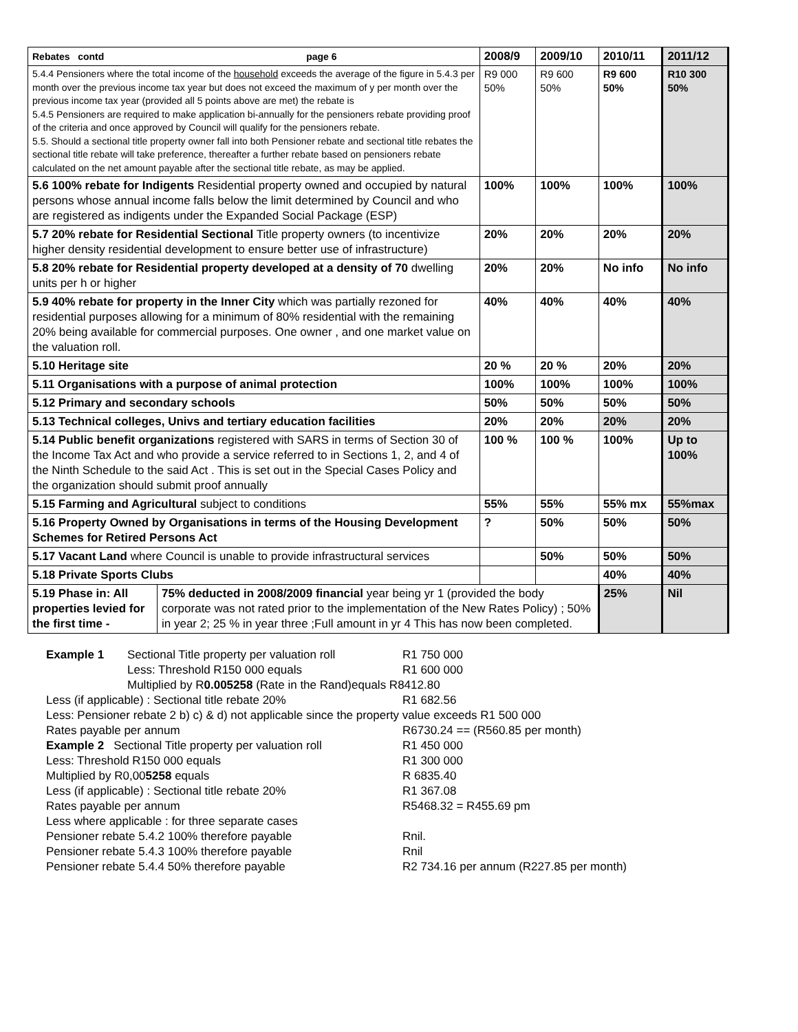| Rebates contd page 6 | 2008/9 | 2009/10 | 2010/11 | 2011/12 |
| --- | --- | --- | --- | --- |
| 5.4.4 Pensioners where the total income of the household exceeds the average of the figure in 5.4.3 per month over the previous income tax year but does not exceed the maximum of y per month over the previous income tax year (provided all 5 points above are met) the rebate is 5.4.5 Pensioners are required to make application bi-annually for the pensioners rebate providing proof of the criteria and once approved by Council will qualify for the pensioners rebate. 5.5. Should a sectional title property owner fall into both Pensioner rebate and sectional title rebates the sectional title rebate will take preference, thereafter a further rebate based on pensioners rebate calculated on the net amount payable after the sectional title rebate, as may be applied. | R9 000 50% | R9 600 50% | R9 600 50% | R10 300 50% |
| 5.6 100% rebate for Indigents Residential property owned and occupied by natural persons whose annual income falls below the limit determined by Council and who are registered as indigents under the Expanded Social Package (ESP) | 100% | 100% | 100% | 100% |
| 5.7 20% rebate for Residential Sectional Title property owners (to incentivize higher density residential development to ensure better use of infrastructure) | 20% | 20% | 20% | 20% |
| 5.8 20% rebate for Residential property developed at a density of 70 dwelling units per h or higher | 20% | 20% | No info | No info |
| 5.9 40% rebate for property in the Inner City which was partially rezoned for residential purposes allowing for a minimum of 80% residential with the remaining 20% being available for commercial purposes. One owner , and one market value on the valuation roll. | 40% | 40% | 40% | 40% |
| 5.10 Heritage site | 20 % | 20 % | 20% | 20% |
| 5.11 Organisations with a purpose of animal protection | 100% | 100% | 100% | 100% |
| 5.12 Primary and secondary schools | 50% | 50% | 50% | 50% |
| 5.13 Technical colleges, Univs and tertiary education facilities | 20% | 20% | 20% | 20% |
| 5.14 Public benefit organizations registered with SARS in terms of Section 30 of the Income Tax Act and who provide a service referred to in Sections 1, 2, and 4 of the Ninth Schedule to the said Act . This is set out in the Special Cases Policy and the organization should submit proof annually | 100 % | 100 % | 100% | Up to 100% |
| 5.15 Farming and Agricultural subject to conditions | 55% | 55% | 55% mx | 55%max |
| 5.16 Property Owned by Organisations in terms of the Housing Development Schemes for Retired Persons Act | ? | 50% | 50% | 50% |
| 5.17 Vacant Land where Council is unable to provide infrastructural services | | 50% | 50% | 50% |
| 5.18 Private Sports Clubs | | | 40% | 40% |
| / 5.19 Phase in: All properties levied for the first time - / 75% deducted in 2008/2009 financial year being yr 1 (provided the body corporate was not rated prior to the implementation of the New Rates Policy) ; 50% in year 2; 25 % in year three ;Full amount in yr 4 This has now been completed. / | | | 25% | Nil |
Example 1 Sectional Title property per valuation roll R1 750 000
Less: Threshold R150 000 equals R1 600 000
Multiplied by R0.005258 (Rate in the Rand)equals R8412.80
Less (if applicable) : Sectional title rebate 20% R1 682.56
Less: Pensioner rebate 2 b) c) & d) not applicable since the property value exceeds R1 500 000
Rates payable per annum R6730.24 == (R560.85 per month)
Example 2 Sectional Title property per valuation roll R1 450 000
Less: Threshold R150 000 equals R1 300 000
Multiplied by R0,005258 equals R 6835.40
Less (if applicable) : Sectional title rebate 20% R1 367.08
Rates payable per annum R5468.32 = R455.69 pm
Less where applicable : for three separate cases
Pensioner rebate 5.4.2 100% therefore payable Rnil.
Pensioner rebate 5.4.3 100% therefore payable Rnil
Pensioner rebate 5.4.4 50% therefore payable R2 734.16 per annum (R227.85 per month)